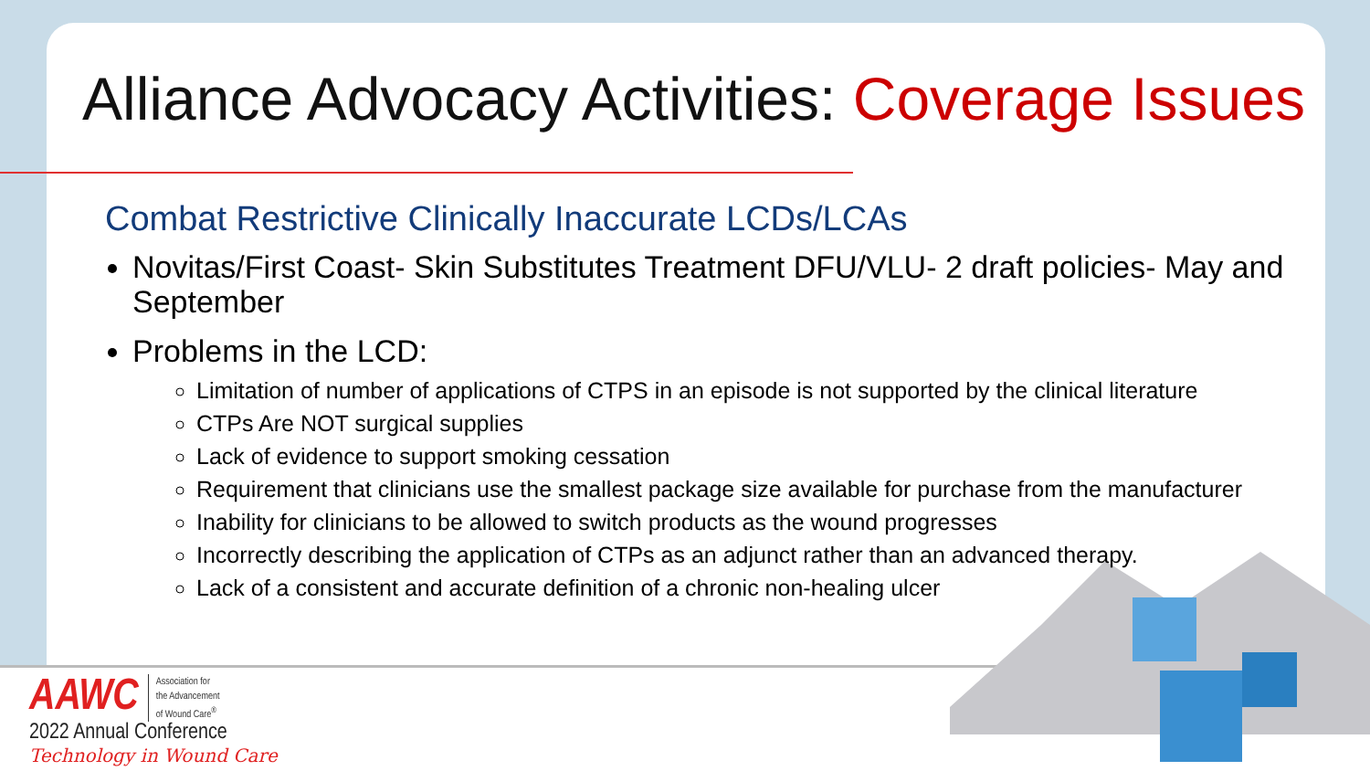Alliance Advocacy Activities: Coverage Issues
Combat Restrictive Clinically Inaccurate LCDs/LCAs
Novitas/First Coast- Skin Substitutes Treatment DFU/VLU- 2 draft policies- May and September
Problems in the LCD:
Limitation of number of applications of CTPS in an episode is not supported by the clinical literature
CTPs Are NOT surgical supplies
Lack of evidence to support smoking cessation
Requirement that clinicians use the smallest package size available for purchase from the manufacturer
Inability for clinicians to be allowed to switch products as the wound progresses
Incorrectly describing the application of CTPs as an adjunct rather than an advanced therapy.
Lack of a consistent and accurate definition of a chronic non-healing ulcer
AAWC Association for
the Advancement
of Wound Care<sup>®</sup>
2022 Annual Conference
Technology in Wound Care